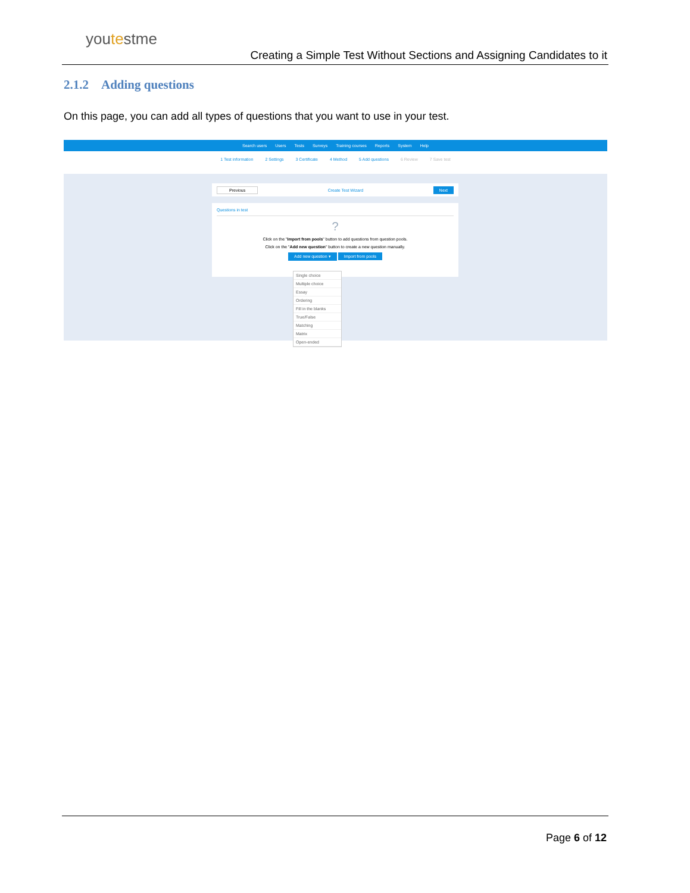youtestme
Creating a Simple Test Without Sections and Assigning Candidates to it
2.1.2 Adding questions
On this page, you can add all types of questions that you want to use in your test.
Search users Users Tests Surveys Training courses Reports System Help
1 Test information 2 Settings 3 Certificate 4 Method 5 Add questions 6 Review 7 Save test
Previous Create Test Wizard Next
Questions in test
?
Click on the "Import from pools" button to add questions from question pools.
Click on the "Add new question" button to create a new question manually.
Add new question ▾ Import from pools
Single choice
Multiple choice
Essay
Ordering
Fill in the blanks
True/False
Matching
Matrix
Open-ended
Page 6 of 12